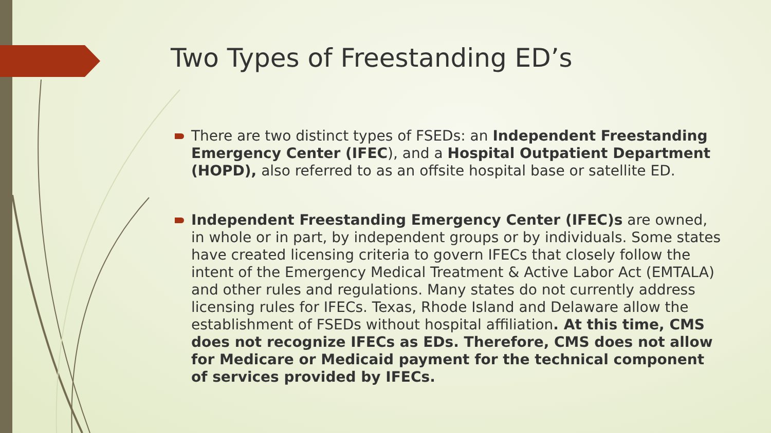Two Types of Freestanding ED’s
There are two distinct types of FSEDs: an Independent Freestanding Emergency Center (IFEC), and a Hospital Outpatient Department (HOPD), also referred to as an offsite hospital base or satellite ED.
Independent Freestanding Emergency Center (IFEC)s are owned, in whole or in part, by independent groups or by individuals. Some states have created licensing criteria to govern IFECs that closely follow the intent of the Emergency Medical Treatment & Active Labor Act (EMTALA) and other rules and regulations. Many states do not currently address licensing rules for IFECs. Texas, Rhode Island and Delaware allow the establishment of FSEDs without hospital affiliation. At this time, CMS does not recognize IFECs as EDs. Therefore, CMS does not allow for Medicare or Medicaid payment for the technical component of services provided by IFECs.